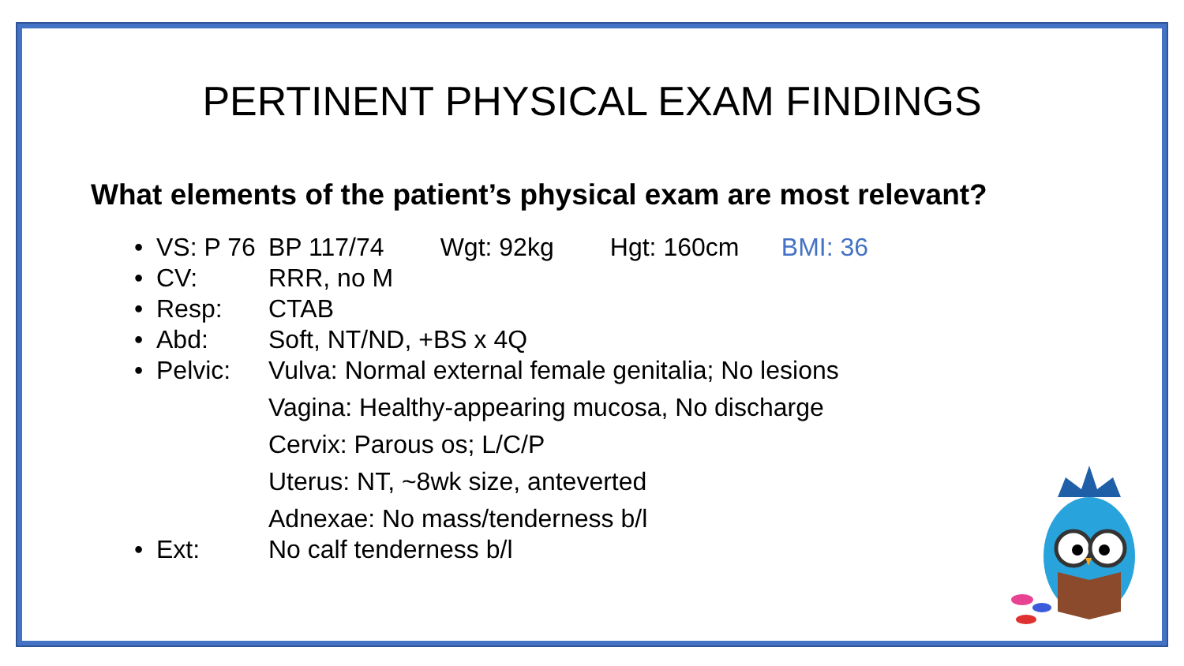PERTINENT PHYSICAL EXAM FINDINGS
What elements of the patient’s physical exam are most relevant?
• VS: P 76 BP 117/74 Wgt: 92kg Hgt: 160cm BMI: 36
• CV: RRR, no M
• Resp: CTAB
• Abd: Soft, NT/ND, +BS x 4Q
• Pelvic: Vulva: Normal external female genitalia; No lesions
Vagina: Healthy-appearing mucosa, No discharge
Cervix: Parous os; L/C/P
Uterus: NT, ~8wk size, anteverted
Adnexae: No mass/tenderness b/l
• Ext: No calf tenderness b/l